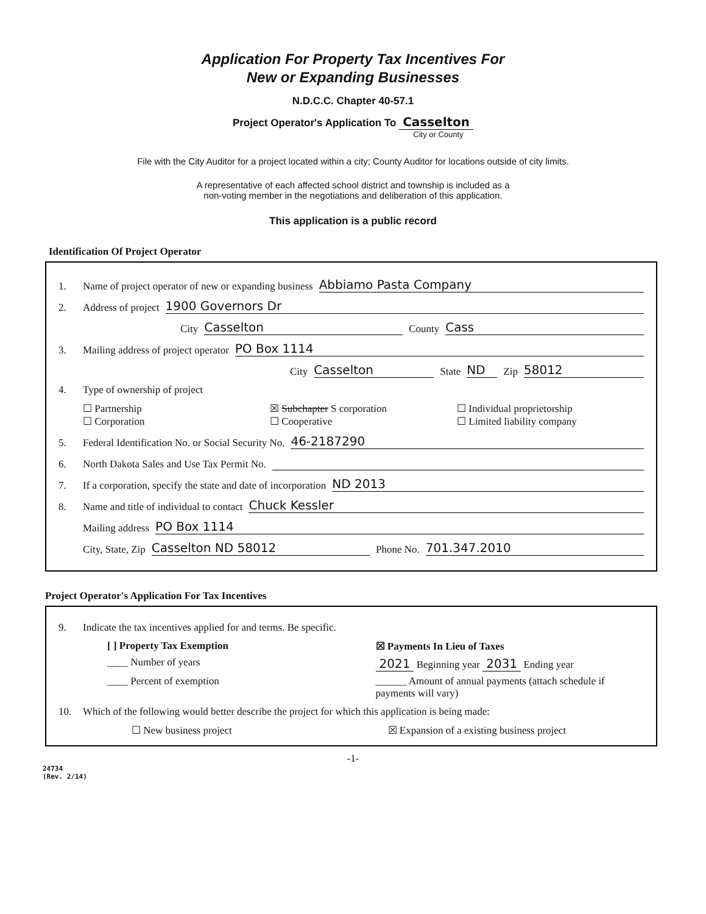Application For Property Tax Incentives For
New or Expanding Businesses
N.D.C.C. Chapter 40-57.1
Project Operator's Application To Casselton
City or County
File with the City Auditor for a project located within a city; County Auditor for locations outside of city limits.
A representative of each affected school district and township is included as a
non-voting member in the negotiations and deliberation of this application.
This application is a public record
Identification Of Project Operator
1. Name of project operator of new or expanding business Abbiamo Pasta Company
2. Address of project 1900 Governors Dr
City Casselton County Cass
3. Mailing address of project operator PO Box 1114
City Casselton State ND Zip 58012
4. Type of ownership of project
☐ Partnership ☒ Subchapter S corporation ☐ Individual proprietorship ☐ Corporation ☐ Cooperative ☐ Limited liability company
5. Federal Identification No. or Social Security No. 46-2187290
6. North Dakota Sales and Use Tax Permit No.
7. If a corporation, specify the state and date of incorporation ND 2013
8. Name and title of individual to contact Chuck Kessler
Mailing address PO Box 1114
City, State, Zip Casselton ND 58012 Phone No. 701.347.2010
Project Operator's Application For Tax Incentives
9. Indicate the tax incentives applied for and terms. Be specific.
[ ] Property Tax Exemption ☒ Payments In Lieu of Taxes ____ Number of years 2021 Beginning year 2031 Ending year ____ Percent of exemption ______ Amount of annual payments (attach schedule if payments will vary)
10. Which of the following would better describe the project for which this application is being made:
☐ New business project ☒ Expansion of a existing business project
-1-
24734
(Rev. 2/14)